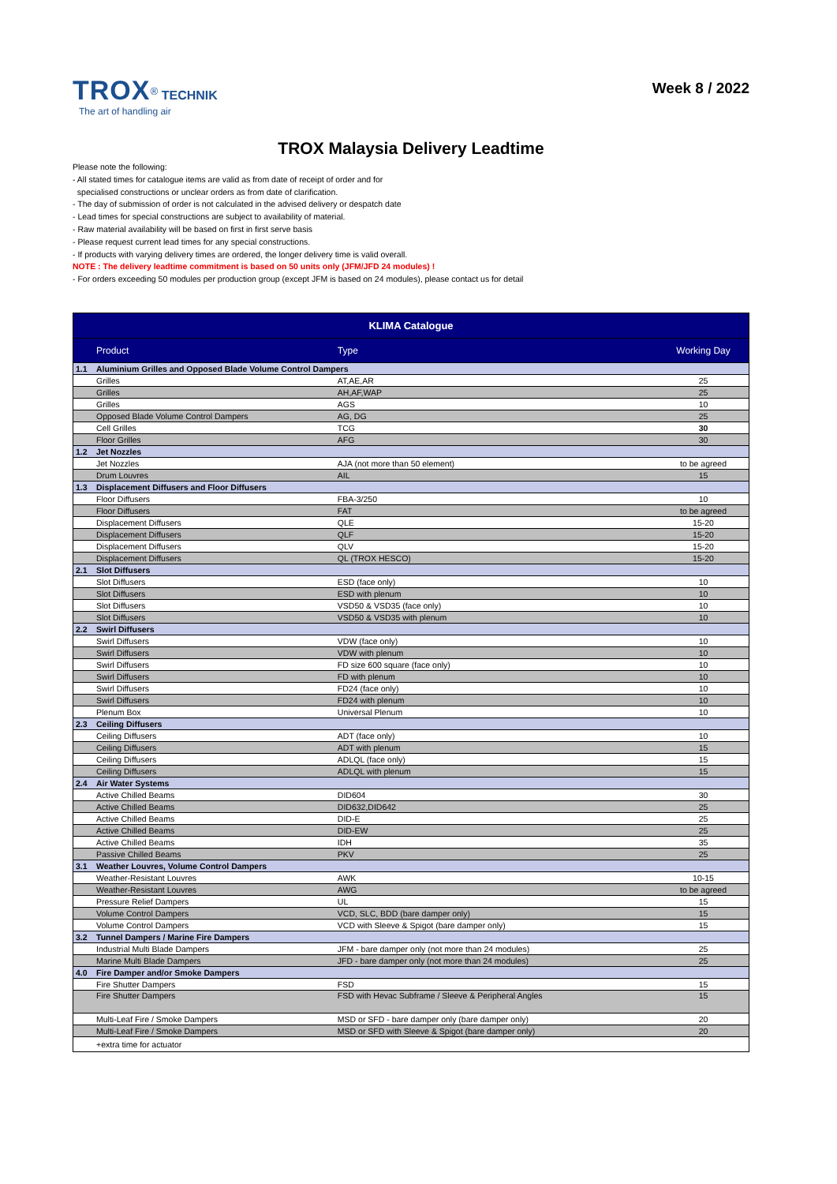TROX<sup>®</sup> TECHNIK
The art of handling air
Week 8 / 2022
TROX Malaysia Delivery Leadtime
Please note the following:
- All stated times for catalogue items are valid as from date of receipt of order and for
specialised constructions or unclear orders as from date of clarification.
- The day of submission of order is not calculated in the advised delivery or despatch date
- Lead times for special constructions are subject to availability of material.
- Raw material availability will be based on first in first serve basis
- Please request current lead times for any special constructions.
- If products with varying delivery times are ordered, the longer delivery time is valid overall.
NOTE : The delivery leadtime commitment is based on 50 units only (JFM/JFD 24 modules) !
- For orders exceeding 50 modules per production group (except JFM is based on 24 modules), please contact us for detail
| KLIMA Catalogue | | | |
| --- | --- | --- | --- |
| | Product | Type | Working Day |
| 1.1 | Aluminium Grilles and Opposed Blade Volume Control Dampers | | |
| | Grilles | AT,AE,AR | 25 |
| | Grilles | AH,AF,WAP | 25 |
| | Grilles | AGS | 10 |
| | Opposed Blade Volume Control Dampers | AG, DG | 25 |
| | Cell Grilles | TCG | 30 |
| | Floor Grilles | AFG | 30 |
| 1.2 | Jet Nozzles | | |
| | Jet Nozzles | AJA (not more than 50 element) | to be agreed |
| | Drum Louvres | AIL | 15 |
| 1.3 | Displacement Diffusers and Floor Diffusers | | |
| | Floor Diffusers | FBA-3/250 | 10 |
| | Floor Diffusers | FAT | to be agreed |
| | Displacement Diffusers | QLE | 15-20 |
| | Displacement Diffusers | QLF | 15-20 |
| | Displacement Diffusers | QLV | 15-20 |
| | Displacement Diffusers | QL (TROX HESCO) | 15-20 |
| 2.1 | Slot Diffusers | | |
| | Slot Diffusers | ESD (face only) | 10 |
| | Slot Diffusers | ESD with plenum | 10 |
| | Slot Diffusers | VSD50 & VSD35 (face only) | 10 |
| | Slot Diffusers | VSD50 & VSD35 with plenum | 10 |
| 2.2 | Swirl Diffusers | | |
| | Swirl Diffusers | VDW (face only) | 10 |
| | Swirl Diffusers | VDW with plenum | 10 |
| | Swirl Diffusers | FD size 600 square (face only) | 10 |
| | Swirl Diffusers | FD with plenum | 10 |
| | Swirl Diffusers | FD24 (face only) | 10 |
| | Swirl Diffusers | FD24 with plenum | 10 |
| | Plenum Box | Universal Plenum | 10 |
| 2.3 | Ceiling Diffusers | | |
| | Ceiling Diffusers | ADT (face only) | 10 |
| | Ceiling Diffusers | ADT with plenum | 15 |
| | Ceiling Diffusers | ADLQL (face only) | 15 |
| | Ceiling Diffusers | ADLQL with plenum | 15 |
| 2.4 | Air Water Systems | | |
| | Active Chilled Beams | DID604 | 30 |
| | Active Chilled Beams | DID632,DID642 | 25 |
| | Active Chilled Beams | DID-E | 25 |
| | Active Chilled Beams | DID-EW | 25 |
| | Active Chilled Beams | IDH | 35 |
| | Passive Chilled Beams | PKV | 25 |
| 3.1 | Weather Louvres, Volume Control Dampers | | |
| | Weather-Resistant Louvres | AWK | 10-15 |
| | Weather-Resistant Louvres | AWG | to be agreed |
| | Pressure Relief Dampers | UL | 15 |
| | Volume Control Dampers | VCD, SLC, BDD (bare damper only) | 15 |
| | Volume Control Dampers | VCD with Sleeve & Spigot (bare damper only) | 15 |
| 3.2 | Tunnel Dampers / Marine Fire Dampers | | |
| | Industrial Multi Blade Dampers | JFM - bare damper only (not more than 24 modules) | 25 |
| | Marine Multi Blade Dampers | JFD - bare damper only (not more than 24 modules) | 25 |
| 4.0 | Fire Damper and/or Smoke Dampers | | |
| | Fire Shutter Dampers | FSD | 15 |
| | Fire Shutter Dampers | FSD with Hevac Subframe / Sleeve & Peripheral Angles | 15 |
| | Multi-Leaf Fire / Smoke Dampers | MSD or SFD - bare damper only (bare damper only) | 20 |
| | Multi-Leaf Fire / Smoke Dampers | MSD or SFD with Sleeve & Spigot (bare damper only) | 20 |
| | +extra time for actuator | | |